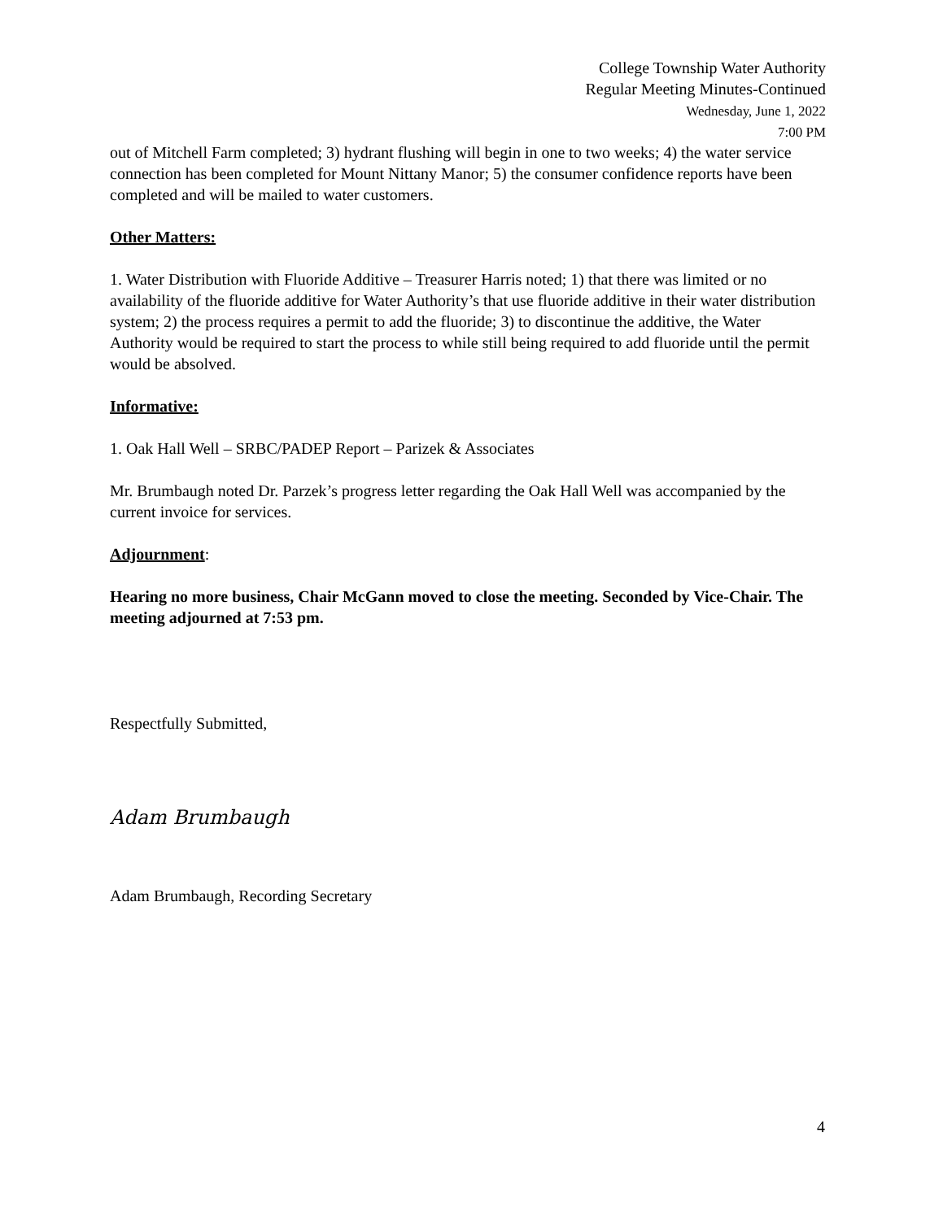College Township Water Authority
Regular Meeting Minutes-Continued
Wednesday, June 1, 2022
7:00 PM
out of Mitchell Farm completed; 3) hydrant flushing will begin in one to two weeks; 4) the water service connection has been completed for Mount Nittany Manor; 5) the consumer confidence reports have been completed and will be mailed to water customers.
Other Matters:
1. Water Distribution with Fluoride Additive – Treasurer Harris noted; 1) that there was limited or no availability of the fluoride additive for Water Authority’s that use fluoride additive in their water distribution system; 2) the process requires a permit to add the fluoride; 3) to discontinue the additive, the Water Authority would be required to start the process to while still being required to add fluoride until the permit would be absolved.
Informative:
1. Oak Hall Well – SRBC/PADEP Report – Parizek & Associates
Mr. Brumbaugh noted Dr. Parzek’s progress letter regarding the Oak Hall Well was accompanied by the current invoice for services.
Adjournment:
Hearing no more business, Chair McGann moved to close the meeting. Seconded by Vice-Chair. The meeting adjourned at 7:53 pm.
Respectfully Submitted,
Adam Brumbaugh
Adam Brumbaugh, Recording Secretary
4